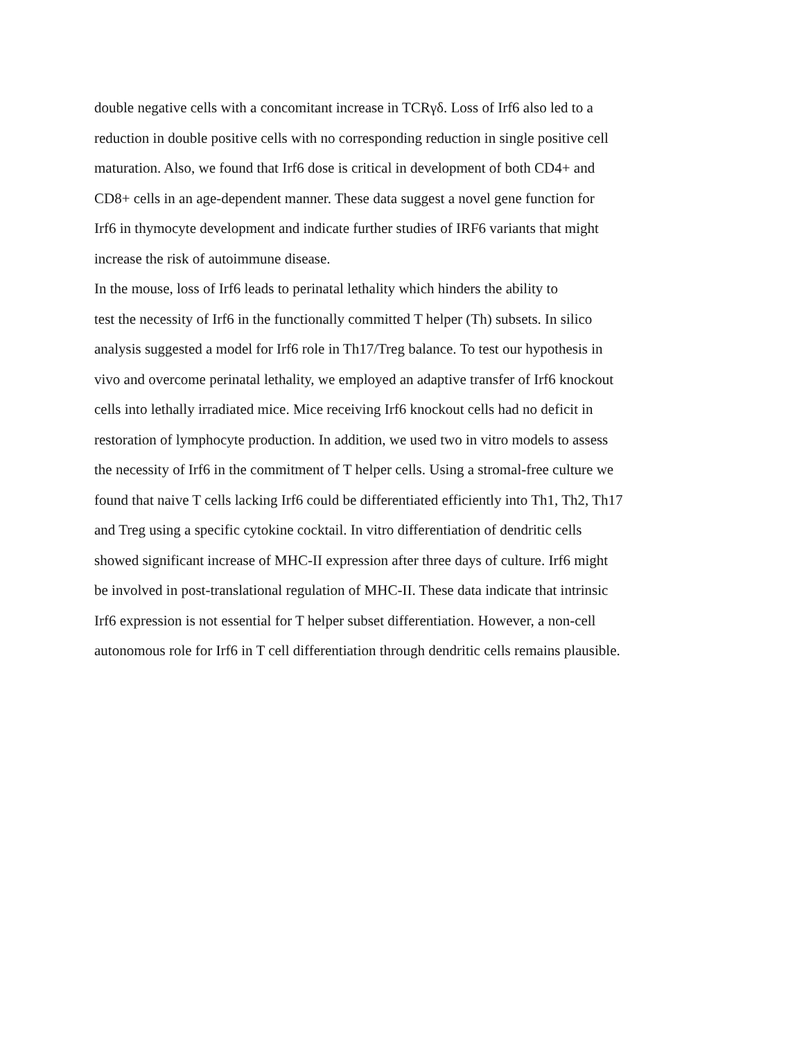double negative cells with a concomitant increase in TCRγδ. Loss of Irf6 also led to a
reduction in double positive cells with no corresponding reduction in single positive cell
maturation. Also, we found that Irf6 dose is critical in development of both CD4+ and
CD8+ cells in an age-dependent manner. These data suggest a novel gene function for
Irf6 in thymocyte development and indicate further studies of IRF6 variants that might
increase the risk of autoimmune disease.
In the mouse, loss of Irf6 leads to perinatal lethality which hinders the ability to
test the necessity of Irf6 in the functionally committed T helper (Th) subsets. In silico
analysis suggested a model for Irf6 role in Th17/Treg balance. To test our hypothesis in
vivo and overcome perinatal lethality, we employed an adaptive transfer of Irf6 knockout
cells into lethally irradiated mice. Mice receiving Irf6 knockout cells had no deficit in
restoration of lymphocyte production. In addition, we used two in vitro models to assess
the necessity of Irf6 in the commitment of T helper cells. Using a stromal-free culture we
found that naive T cells lacking Irf6 could be differentiated efficiently into Th1, Th2, Th17
and Treg using a specific cytokine cocktail. In vitro differentiation of dendritic cells
showed significant increase of MHC-II expression after three days of culture. Irf6 might
be involved in post-translational regulation of MHC-II. These data indicate that intrinsic
Irf6 expression is not essential for T helper subset differentiation. However, a non-cell
autonomous role for Irf6 in T cell differentiation through dendritic cells remains plausible.